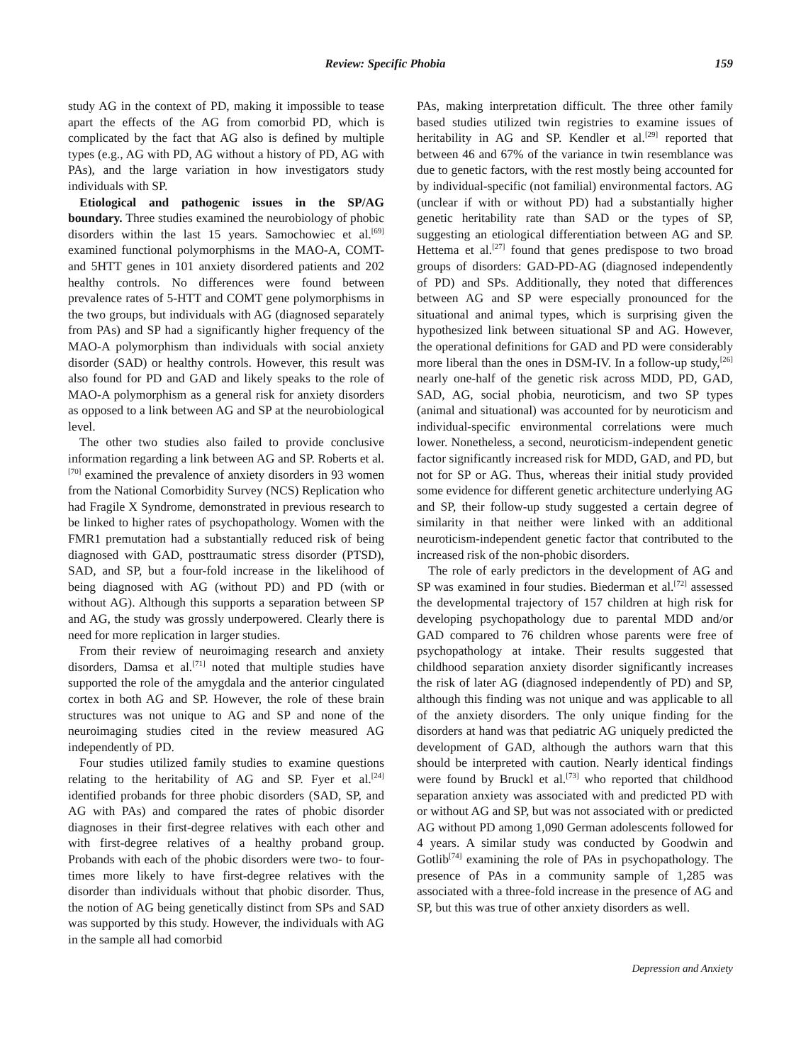Review: Specific Phobia 159
study AG in the context of PD, making it impossible to tease apart the effects of the AG from comorbid PD, which is complicated by the fact that AG also is defined by multiple types (e.g., AG with PD, AG without a history of PD, AG with PAs), and the large variation in how investigators study individuals with SP.
Etiological and pathogenic issues in the SP/AG boundary. Three studies examined the neurobiology of phobic disorders within the last 15 years. Samochowiec et al.<sup>[69]</sup> examined functional polymorphisms in the MAO-A, COMT- and 5HTT genes in 101 anxiety disordered patients and 202 healthy controls. No differences were found between prevalence rates of 5-HTT and COMT gene polymorphisms in the two groups, but individuals with AG (diagnosed separately from PAs) and SP had a significantly higher frequency of the MAO-A polymorphism than individuals with social anxiety disorder (SAD) or healthy controls. However, this result was also found for PD and GAD and likely speaks to the role of MAO-A polymorphism as a general risk for anxiety disorders as opposed to a link between AG and SP at the neurobiological level.
The other two studies also failed to provide conclusive information regarding a link between AG and SP. Roberts et al.<sup>[70]</sup> examined the prevalence of anxiety disorders in 93 women from the National Comorbidity Survey (NCS) Replication who had Fragile X Syndrome, demonstrated in previous research to be linked to higher rates of psychopathology. Women with the FMR1 premutation had a substantially reduced risk of being diagnosed with GAD, posttraumatic stress disorder (PTSD), SAD, and SP, but a four-fold increase in the likelihood of being diagnosed with AG (without PD) and PD (with or without AG). Although this supports a separation between SP and AG, the study was grossly underpowered. Clearly there is need for more replication in larger studies.
From their review of neuroimaging research and anxiety disorders, Damsa et al.<sup>[71]</sup> noted that multiple studies have supported the role of the amygdala and the anterior cingulated cortex in both AG and SP. However, the role of these brain structures was not unique to AG and SP and none of the neuroimaging studies cited in the review measured AG independently of PD.
Four studies utilized family studies to examine questions relating to the heritability of AG and SP. Fyer et al.<sup>[24]</sup> identified probands for three phobic disorders (SAD, SP, and AG with PAs) and compared the rates of phobic disorder diagnoses in their first-degree relatives with each other and with first-degree relatives of a healthy proband group. Probands with each of the phobic disorders were two- to four-times more likely to have first-degree relatives with the disorder than individuals without that phobic disorder. Thus, the notion of AG being genetically distinct from SPs and SAD was supported by this study. However, the individuals with AG in the sample all had comorbid
PAs, making interpretation difficult. The three other family based studies utilized twin registries to examine issues of heritability in AG and SP. Kendler et al.<sup>[29]</sup> reported that between 46 and 67% of the variance in twin resemblance was due to genetic factors, with the rest mostly being accounted for by individual-specific (not familial) environmental factors. AG (unclear if with or without PD) had a substantially higher genetic heritability rate than SAD or the types of SP, suggesting an etiological differentiation between AG and SP. Hettema et al.<sup>[27]</sup> found that genes predispose to two broad groups of disorders: GAD-PD-AG (diagnosed independently of PD) and SPs. Additionally, they noted that differences between AG and SP were especially pronounced for the situational and animal types, which is surprising given the hypothesized link between situational SP and AG. However, the operational definitions for GAD and PD were considerably more liberal than the ones in DSM-IV. In a follow-up study,<sup>[26]</sup> nearly one-half of the genetic risk across MDD, PD, GAD, SAD, AG, social phobia, neuroticism, and two SP types (animal and situational) was accounted for by neuroticism and individual-specific environmental correlations were much lower. Nonetheless, a second, neuroticism-independent genetic factor significantly increased risk for MDD, GAD, and PD, but not for SP or AG. Thus, whereas their initial study provided some evidence for different genetic architecture underlying AG and SP, their follow-up study suggested a certain degree of similarity in that neither were linked with an additional neuroticism-independent genetic factor that contributed to the increased risk of the non-phobic disorders.
The role of early predictors in the development of AG and SP was examined in four studies. Biederman et al.<sup>[72]</sup> assessed the developmental trajectory of 157 children at high risk for developing psychopathology due to parental MDD and/or GAD compared to 76 children whose parents were free of psychopathology at intake. Their results suggested that childhood separation anxiety disorder significantly increases the risk of later AG (diagnosed independently of PD) and SP, although this finding was not unique and was applicable to all of the anxiety disorders. The only unique finding for the disorders at hand was that pediatric AG uniquely predicted the development of GAD, although the authors warn that this should be interpreted with caution. Nearly identical findings were found by Bruckl et al.<sup>[73]</sup> who reported that childhood separation anxiety was associated with and predicted PD with or without AG and SP, but was not associated with or predicted AG without PD among 1,090 German adolescents followed for 4 years. A similar study was conducted by Goodwin and Gotlib<sup>[74]</sup> examining the role of PAs in psychopathology. The presence of PAs in a community sample of 1,285 was associated with a three-fold increase in the presence of AG and SP, but this was true of other anxiety disorders as well.
Depression and Anxiety